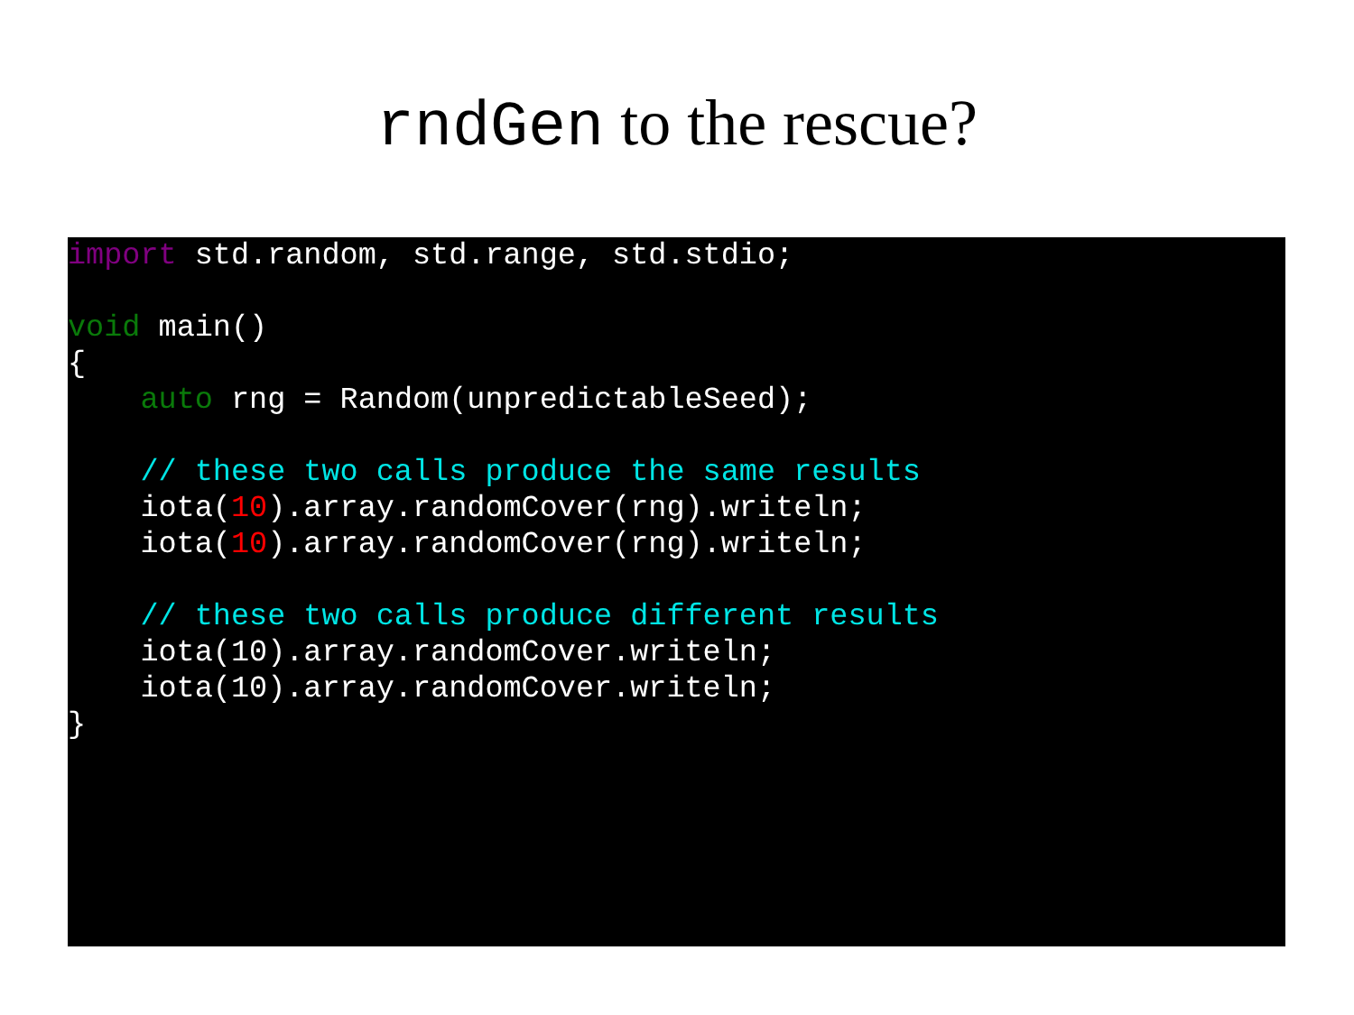rndGen to the rescue?
import std.random, std.range, std.stdio;

void main()
{
    auto rng = Random(unpredictableSeed);

    // these two calls produce the same results
    iota(10).array.randomCover(rng).writeln;
    iota(10).array.randomCover(rng).writeln;

    // these two calls produce different results
    iota(10).array.randomCover.writeln;
    iota(10).array.randomCover.writeln;
}